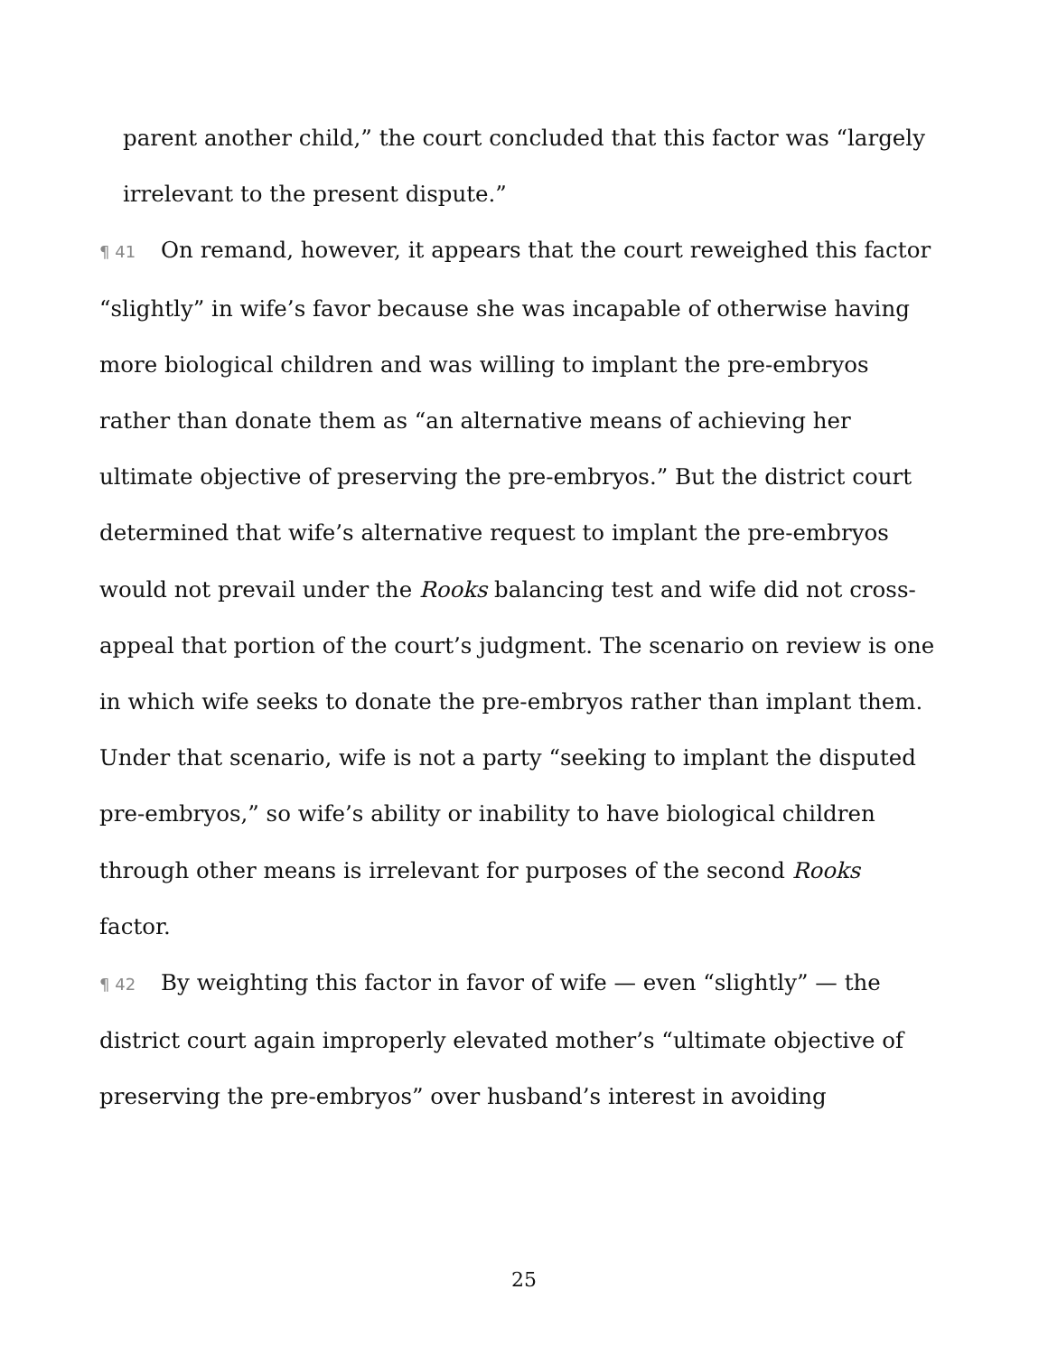parent another child,” the court concluded that this factor was “largely irrelevant to the present dispute.”
¶ 41 On remand, however, it appears that the court reweighed this factor “slightly” in wife’s favor because she was incapable of otherwise having more biological children and was willing to implant the pre-embryos rather than donate them as “an alternative means of achieving her ultimate objective of preserving the pre-embryos.” But the district court determined that wife’s alternative request to implant the pre-embryos would not prevail under the Rooks balancing test and wife did not cross-appeal that portion of the court’s judgment. The scenario on review is one in which wife seeks to donate the pre-embryos rather than implant them. Under that scenario, wife is not a party “seeking to implant the disputed pre-embryos,” so wife’s ability or inability to have biological children through other means is irrelevant for purposes of the second Rooks factor.
¶ 42 By weighting this factor in favor of wife — even “slightly” — the district court again improperly elevated mother’s “ultimate objective of preserving the pre-embryos” over husband’s interest in avoiding
25